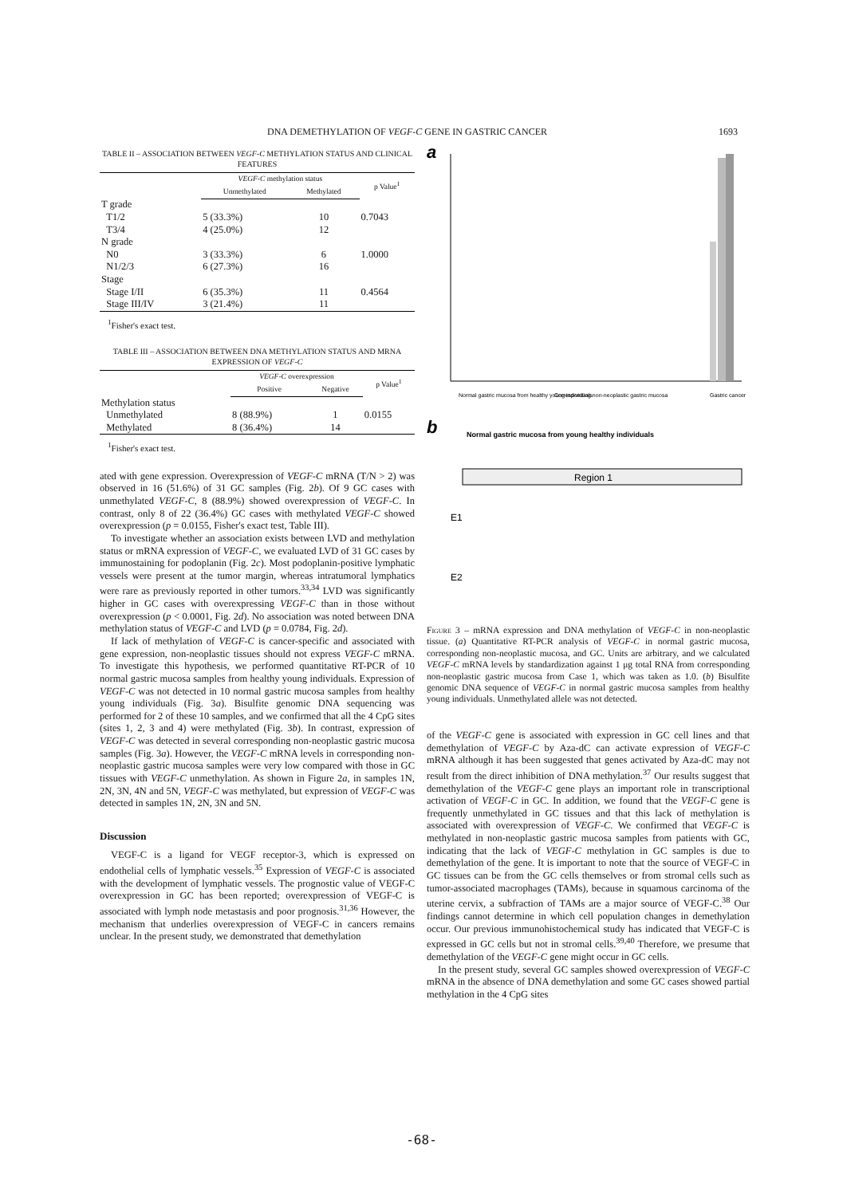DNA DEMETHYLATION OF VEGF-C GENE IN GASTRIC CANCER 1693
TABLE II – ASSOCIATION BETWEEN VEGF-C METHYLATION STATUS AND CLINICAL FEATURES
| | VEGF-C methylation status | | p Value<sup>1</sup> |
| --- | --- | --- | --- |
| | Unmethylated | Methylated | |
| T grade | | | |
| T1/2 | 5 (33.3%) | 10 | 0.7043 |
| T3/4 | 4 (25.0%) | 12 | |
| N grade | | | |
| N0 | 3 (33.3%) | 6 | 1.0000 |
| N1/2/3 | 6 (27.3%) | 16 | |
| Stage | | | |
| Stage I/II | 6 (35.3%) | 11 | 0.4564 |
| Stage III/IV | 3 (21.4%) | 11 | |
<sup>1</sup> Fisher's exact test.
TABLE III – ASSOCIATION BETWEEN DNA METHYLATION STATUS AND MRNA EXPRESSION OF VEGF-C
| | VEGF-C overexpression | | p Value<sup>1</sup> |
| --- | --- | --- | --- |
| | Positive | Negative | |
| Methylation status | | | |
| Unmethylated | 8 (88.9%) | 1 | 0.0155 |
| Methylated | 8 (36.4%) | 14 | |
<sup>1</sup> Fisher's exact test.
ated with gene expression. Overexpression of VEGF-C mRNA (T/N > 2) was observed in 16 (51.6%) of 31 GC samples (Fig. 2b). Of 9 GC cases with unmethylated VEGF-C, 8 (88.9%) showed overexpression of VEGF-C. In contrast, only 8 of 22 (36.4%) GC cases with methylated VEGF-C showed overexpression (p = 0.0155, Fisher's exact test, Table III).
To investigate whether an association exists between LVD and methylation status or mRNA expression of VEGF-C, we evaluated LVD of 31 GC cases by immunostaining for podoplanin (Fig. 2c). Most podoplanin-positive lymphatic vessels were present at the tumor margin, whereas intratumoral lymphatics were rare as previously reported in other tumors.<sup>33,34</sup> LVD was significantly higher in GC cases with overexpressing VEGF-C than in those without overexpression (p < 0.0001, Fig. 2d). No association was noted between DNA methylation status of VEGF-C and LVD (p = 0.0784, Fig. 2d).
If lack of methylation of VEGF-C is cancer-specific and associated with gene expression, non-neoplastic tissues should not express VEGF-C mRNA. To investigate this hypothesis, we performed quantitative RT-PCR of 10 normal gastric mucosa samples from healthy young individuals. Expression of VEGF-C was not detected in 10 normal gastric mucosa samples from healthy young individuals (Fig. 3a). Bisulfite genomic DNA sequencing was performed for 2 of these 10 samples, and we confirmed that all the 4 CpG sites (sites 1, 2, 3 and 4) were methylated (Fig. 3b). In contrast, expression of VEGF-C was detected in several corresponding non-neoplastic gastric mucosa samples (Fig. 3a). However, the VEGF-C mRNA levels in corresponding non-neoplastic gastric mucosa samples were very low compared with those in GC tissues with VEGF-C unmethylation. As shown in Figure 2a, in samples 1N, 2N, 3N, 4N and 5N, VEGF-C was methylated, but expression of VEGF-C was detected in samples 1N, 2N, 3N and 5N.
Discussion
VEGF-C is a ligand for VEGF receptor-3, which is expressed on endothelial cells of lymphatic vessels.<sup>35</sup> Expression of VEGF-C is associated with the development of lymphatic vessels. The prognostic value of VEGF-C overexpression in GC has been reported; overexpression of VEGF-C is associated with lymph node metastasis and poor prognosis.<sup>31,36</sup> However, the mechanism that underlies overexpression of VEGF-C in cancers remains unclear. In the present study, we demonstrated that demethylation
a
Normal gastric mucosa from healthy young individuals
Corresponding non-neoplastic gastric mucosa
Gastric cancer
b
Normal gastric mucosa from young healthy individuals
Region 1
E1
E2
Figure 3 – mRNA expression and DNA methylation of VEGF-C in non-neoplastic tissue. (a) Quantitative RT-PCR analysis of VEGF-C in normal gastric mucosa, corresponding non-neoplastic mucosa, and GC. Units are arbitrary, and we calculated VEGF-C mRNA levels by standardization against 1 μg total RNA from corresponding non-neoplastic gastric mucosa from Case 1, which was taken as 1.0. (b) Bisulfite genomic DNA sequence of VEGF-C in normal gastric mucosa samples from healthy young individuals. Unmethylated allele was not detected.
of the VEGF-C gene is associated with expression in GC cell lines and that demethylation of VEGF-C by Aza-dC can activate expression of VEGF-C mRNA although it has been suggested that genes activated by Aza-dC may not result from the direct inhibition of DNA methylation.<sup>37</sup> Our results suggest that demethylation of the VEGF-C gene plays an important role in transcriptional activation of VEGF-C in GC. In addition, we found that the VEGF-C gene is frequently unmethylated in GC tissues and that this lack of methylation is associated with overexpression of VEGF-C. We confirmed that VEGF-C is methylated in non-neoplastic gastric mucosa samples from patients with GC, indicating that the lack of VEGF-C methylation in GC samples is due to demethylation of the gene. It is important to note that the source of VEGF-C in GC tissues can be from the GC cells themselves or from stromal cells such as tumor-associated macrophages (TAMs), because in squamous carcinoma of the uterine cervix, a subfraction of TAMs are a major source of VEGF-C.<sup>38</sup> Our findings cannot determine in which cell population changes in demethylation occur. Our previous immunohistochemical study has indicated that VEGF-C is expressed in GC cells but not in stromal cells.<sup>39,40</sup> Therefore, we presume that demethylation of the VEGF-C gene might occur in GC cells.
In the present study, several GC samples showed overexpression of VEGF-C mRNA in the absence of DNA demethylation and some GC cases showed partial methylation in the 4 CpG sites
-68-